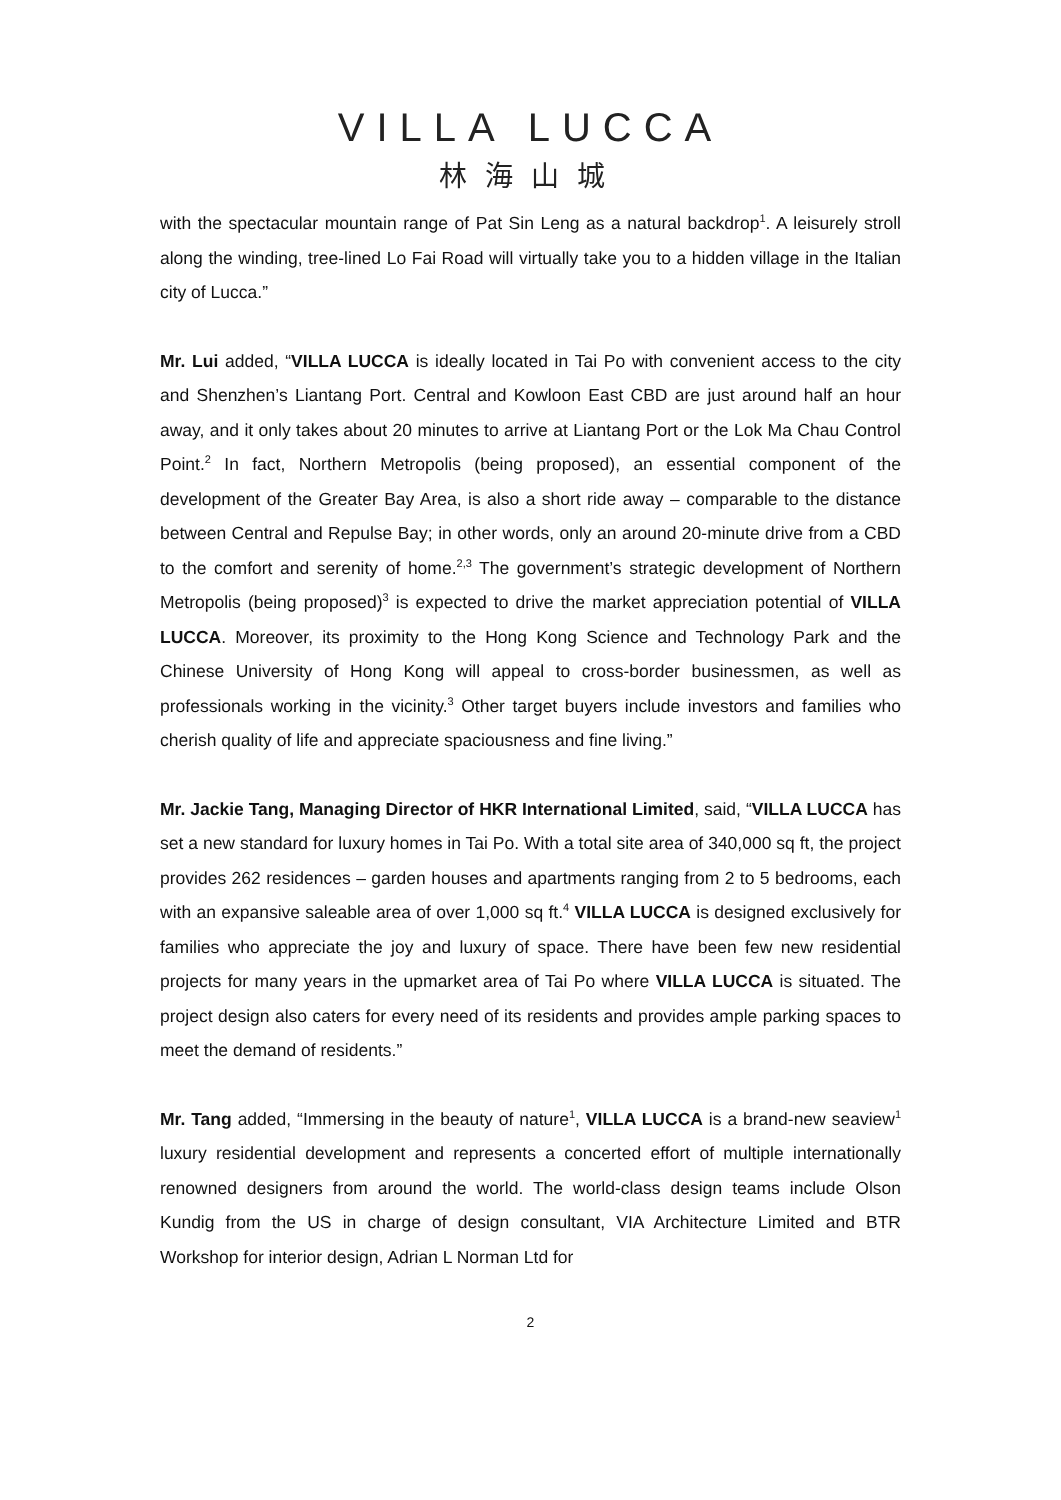VILLA LUCCA
林海山城
with the spectacular mountain range of Pat Sin Leng as a natural backdrop<sup>1</sup>. A leisurely stroll along the winding, tree-lined Lo Fai Road will virtually take you to a hidden village in the Italian city of Lucca.”
Mr. Lui added, “VILLA LUCCA is ideally located in Tai Po with convenient access to the city and Shenzhen’s Liantang Port. Central and Kowloon East CBD are just around half an hour away, and it only takes about 20 minutes to arrive at Liantang Port or the Lok Ma Chau Control Point.<sup>2</sup> In fact, Northern Metropolis (being proposed), an essential component of the development of the Greater Bay Area, is also a short ride away – comparable to the distance between Central and Repulse Bay; in other words, only an around 20-minute drive from a CBD to the comfort and serenity of home.<sup>2,3</sup> The government’s strategic development of Northern Metropolis (being proposed)<sup>3</sup> is expected to drive the market appreciation potential of VILLA LUCCA. Moreover, its proximity to the Hong Kong Science and Technology Park and the Chinese University of Hong Kong will appeal to cross-border businessmen, as well as professionals working in the vicinity.<sup>3</sup> Other target buyers include investors and families who cherish quality of life and appreciate spaciousness and fine living.”
Mr. Jackie Tang, Managing Director of HKR International Limited, said, “VILLA LUCCA has set a new standard for luxury homes in Tai Po. With a total site area of 340,000 sq ft, the project provides 262 residences – garden houses and apartments ranging from 2 to 5 bedrooms, each with an expansive saleable area of over 1,000 sq ft.<sup>4</sup> VILLA LUCCA is designed exclusively for families who appreciate the joy and luxury of space. There have been few new residential projects for many years in the upmarket area of Tai Po where VILLA LUCCA is situated. The project design also caters for every need of its residents and provides ample parking spaces to meet the demand of residents.”
Mr. Tang added, “Immersing in the beauty of nature<sup>1</sup>, VILLA LUCCA is a brand-new seaview<sup>1</sup> luxury residential development and represents a concerted effort of multiple internationally renowned designers from around the world. The world-class design teams include Olson Kundig from the US in charge of design consultant, VIA Architecture Limited and BTR Workshop for interior design, Adrian L Norman Ltd for
2